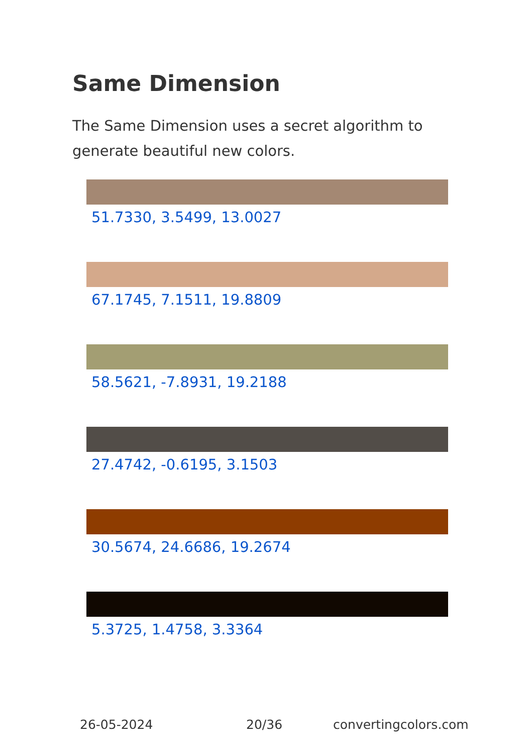Same Dimension
The Same Dimension uses a secret algorithm to generate beautiful new colors.
51.7330, 3.5499, 13.0027
67.1745, 7.1511, 19.8809
58.5621, -7.8931, 19.2188
27.4742, -0.6195, 3.1503
30.5674, 24.6686, 19.2674
5.3725, 1.4758, 3.3364
26-05-2024 20/36 convertingcolors.com